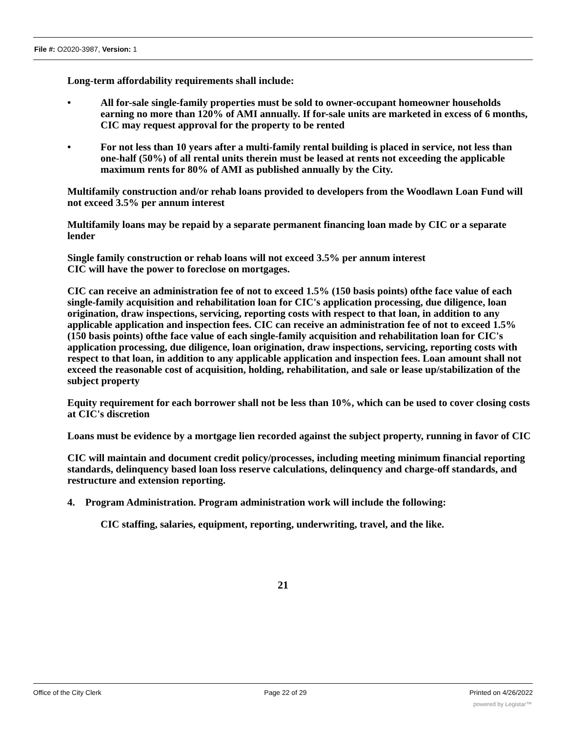File #: O2020-3987, Version: 1
Long-term affordability requirements shall include:
• All for-sale single-family properties must be sold to owner-occupant homeowner households earning no more than 120% of AMI annually. If for-sale units are marketed in excess of 6 months, CIC may request approval for the property to be rented
• For not less than 10 years after a multi-family rental building is placed in service, not less than one-half (50%) of all rental units therein must be leased at rents not exceeding the applicable maximum rents for 80% of AMI as published annually by the City.
Multifamily construction and/or rehab loans provided to developers from the Woodlawn Loan Fund will not exceed 3.5% per annum interest
Multifamily loans may be repaid by a separate permanent financing loan made by CIC or a separate lender
Single family construction or rehab loans will not exceed 3.5% per annum interest
CIC will have the power to foreclose on mortgages.
CIC can receive an administration fee of not to exceed 1.5% (150 basis points) ofthe face value of each single-family acquisition and rehabilitation loan for CIC's application processing, due diligence, loan origination, draw inspections, servicing, reporting costs with respect to that loan, in addition to any applicable application and inspection fees. CIC can receive an administration fee of not to exceed 1.5% (150 basis points) ofthe face value of each single-family acquisition and rehabilitation loan for CIC's application processing, due diligence, loan origination, draw inspections, servicing, reporting costs with respect to that loan, in addition to any applicable application and inspection fees. Loan amount shall not exceed the reasonable cost of acquisition, holding, rehabilitation, and sale or lease up/stabilization of the subject property
Equity requirement for each borrower shall not be less than 10%, which can be used to cover closing costs at CIC's discretion
Loans must be evidence by a mortgage lien recorded against the subject property, running in favor of CIC
CIC will maintain and document credit policy/processes, including meeting minimum financial reporting standards, delinquency based loan loss reserve calculations, delinquency and charge-off standards, and restructure and extension reporting.
4. Program Administration. Program administration work will include the following:
CIC staffing, salaries, equipment, reporting, underwriting, travel, and the like.
21
Office of the City Clerk Page 22 of 29 Printed on 4/26/2022
powered by Legistar™